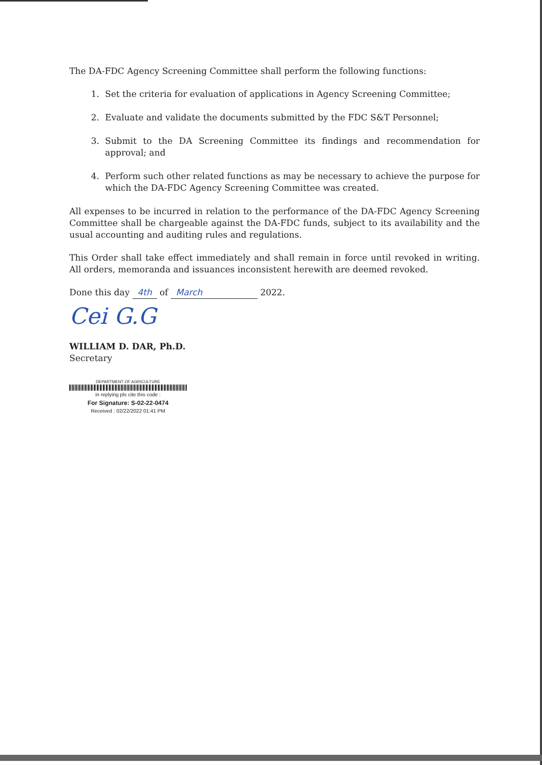The DA-FDC Agency Screening Committee shall perform the following functions:
1. Set the criteria for evaluation of applications in Agency Screening Committee;
2. Evaluate and validate the documents submitted by the FDC S&T Personnel;
3. Submit to the DA Screening Committee its findings and recommendation for approval; and
4. Perform such other related functions as may be necessary to achieve the purpose for which the DA-FDC Agency Screening Committee was created.
All expenses to be incurred in relation to the performance of the DA-FDC Agency Screening Committee shall be chargeable against the DA-FDC funds, subject to its availability and the usual accounting and auditing rules and regulations.
This Order shall take effect immediately and shall remain in force until revoked in writing. All orders, memoranda and issuances inconsistent herewith are deemed revoked.
Done this day 4th of March 2022.
Cei G.G
WILLIAM D. DAR, Ph.D.
Secretary
DEPARTMENT OF AGRICULTURE
in replying pls cite this code :
For Signature: S-02-22-0474
Received : 02/22/2022 01:41 PM